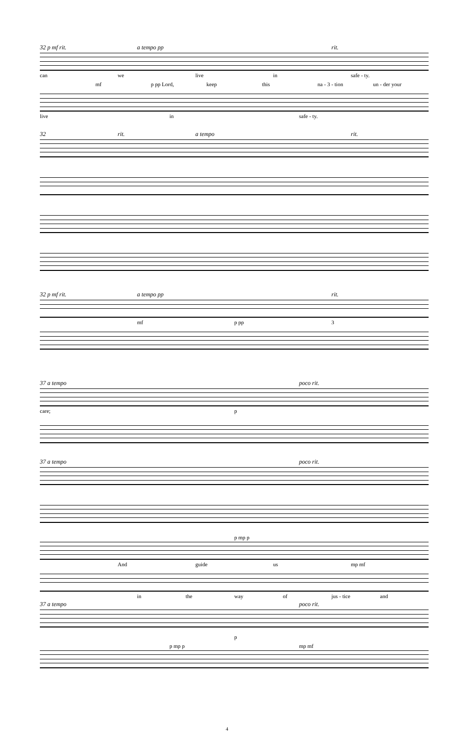32 p mf rit. a tempo pp rit.
can we live in safe - ty.
mf p pp Lord, keep this na - 3 - tion un - der your
live in safe - ty.
32 rit. a tempo rit.
32 p mf rit. a tempo pp rit.
mf p pp 3
37 a tempo poco rit.
care; p
37 a tempo poco rit.
p mp p
And guide us mp mf
in the way of jus - tice and
37 a tempo poco rit.
p
p mp p mp mf
4